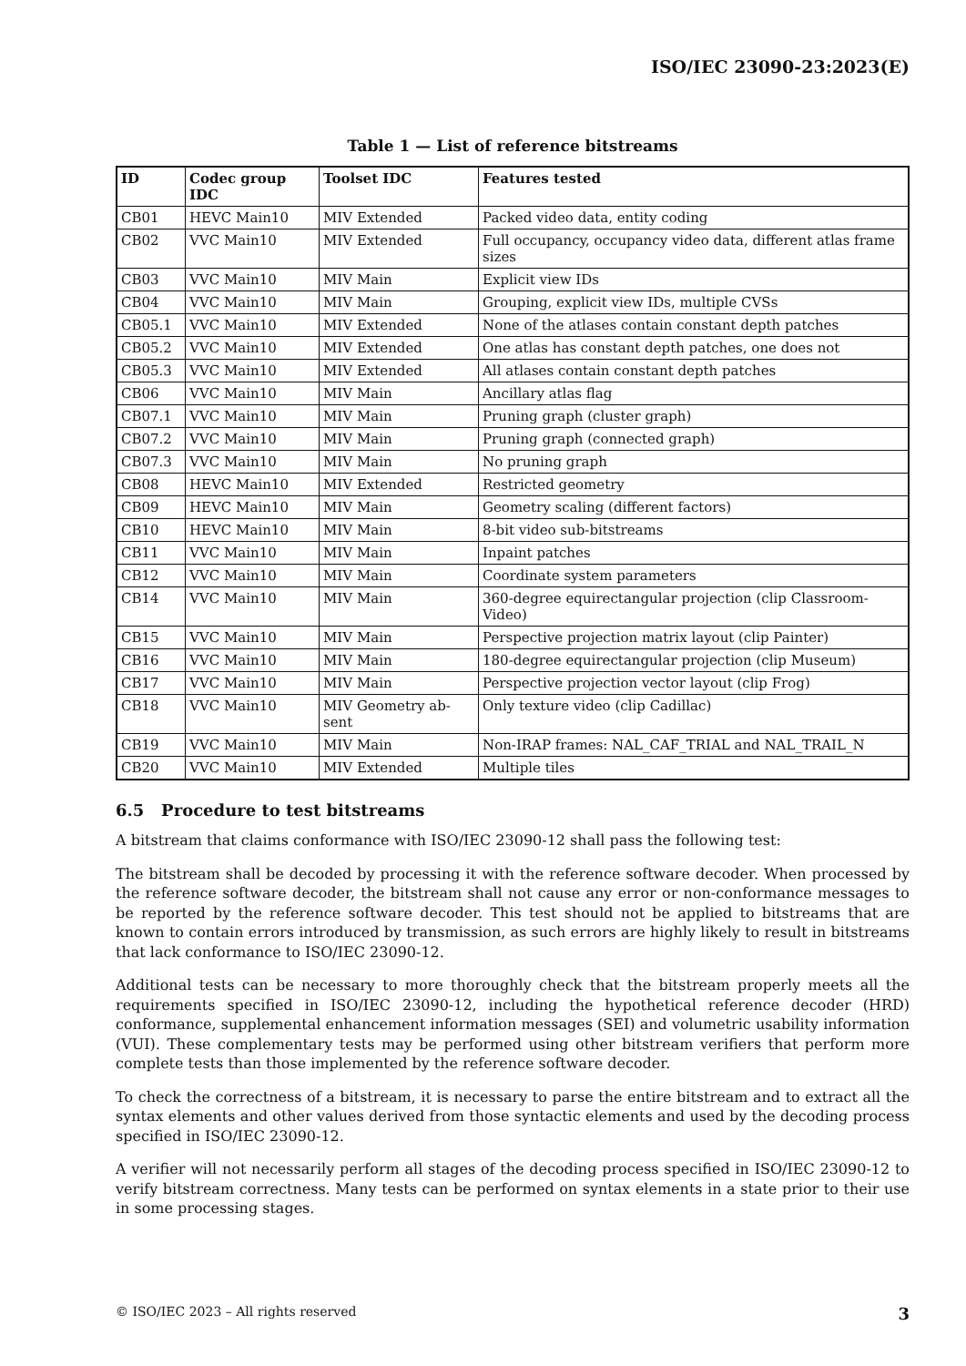ISO/IEC 23090-23:2023(E)
Table 1 — List of reference bitstreams
| ID | Codec group IDC | Toolset IDC | Features tested |
| --- | --- | --- | --- |
| CB01 | HEVC Main10 | MIV Extended | Packed video data, entity coding |
| CB02 | VVC Main10 | MIV Extended | Full occupancy, occupancy video data, different atlas frame sizes |
| CB03 | VVC Main10 | MIV Main | Explicit view IDs |
| CB04 | VVC Main10 | MIV Main | Grouping, explicit view IDs, multiple CVSs |
| CB05.1 | VVC Main10 | MIV Extended | None of the atlases contain constant depth patches |
| CB05.2 | VVC Main10 | MIV Extended | One atlas has constant depth patches, one does not |
| CB05.3 | VVC Main10 | MIV Extended | All atlases contain constant depth patches |
| CB06 | VVC Main10 | MIV Main | Ancillary atlas flag |
| CB07.1 | VVC Main10 | MIV Main | Pruning graph (cluster graph) |
| CB07.2 | VVC Main10 | MIV Main | Pruning graph (connected graph) |
| CB07.3 | VVC Main10 | MIV Main | No pruning graph |
| CB08 | HEVC Main10 | MIV Extended | Restricted geometry |
| CB09 | HEVC Main10 | MIV Main | Geometry scaling (different factors) |
| CB10 | HEVC Main10 | MIV Main | 8-bit video sub-bitstreams |
| CB11 | VVC Main10 | MIV Main | Inpaint patches |
| CB12 | VVC Main10 | MIV Main | Coordinate system parameters |
| CB14 | VVC Main10 | MIV Main | 360-degree equirectangular projection (clip Classroom-Video) |
| CB15 | VVC Main10 | MIV Main | Perspective projection matrix layout (clip Painter) |
| CB16 | VVC Main10 | MIV Main | 180-degree equirectangular projection (clip Museum) |
| CB17 | VVC Main10 | MIV Main | Perspective projection vector layout (clip Frog) |
| CB18 | VVC Main10 | MIV Geometry ab-sent | Only texture video (clip Cadillac) |
| CB19 | VVC Main10 | MIV Main | Non-IRAP frames: NAL_CAF_TRIAL and NAL_TRAIL_N |
| CB20 | VVC Main10 | MIV Extended | Multiple tiles |
6.5 Procedure to test bitstreams
A bitstream that claims conformance with ISO/IEC 23090-12 shall pass the following test:
The bitstream shall be decoded by processing it with the reference software decoder. When processed by the reference software decoder, the bitstream shall not cause any error or non-conformance messages to be reported by the reference software decoder. This test should not be applied to bitstreams that are known to contain errors introduced by transmission, as such errors are highly likely to result in bitstreams that lack conformance to ISO/IEC 23090-12.
Additional tests can be necessary to more thoroughly check that the bitstream properly meets all the requirements specified in ISO/IEC 23090-12, including the hypothetical reference decoder (HRD) conformance, supplemental enhancement information messages (SEI) and volumetric usability information (VUI). These complementary tests may be performed using other bitstream verifiers that perform more complete tests than those implemented by the reference software decoder.
To check the correctness of a bitstream, it is necessary to parse the entire bitstream and to extract all the syntax elements and other values derived from those syntactic elements and used by the decoding process specified in ISO/IEC 23090-12.
A verifier will not necessarily perform all stages of the decoding process specified in ISO/IEC 23090-12 to verify bitstream correctness. Many tests can be performed on syntax elements in a state prior to their use in some processing stages.
© ISO/IEC 2023 – All rights reserved 3